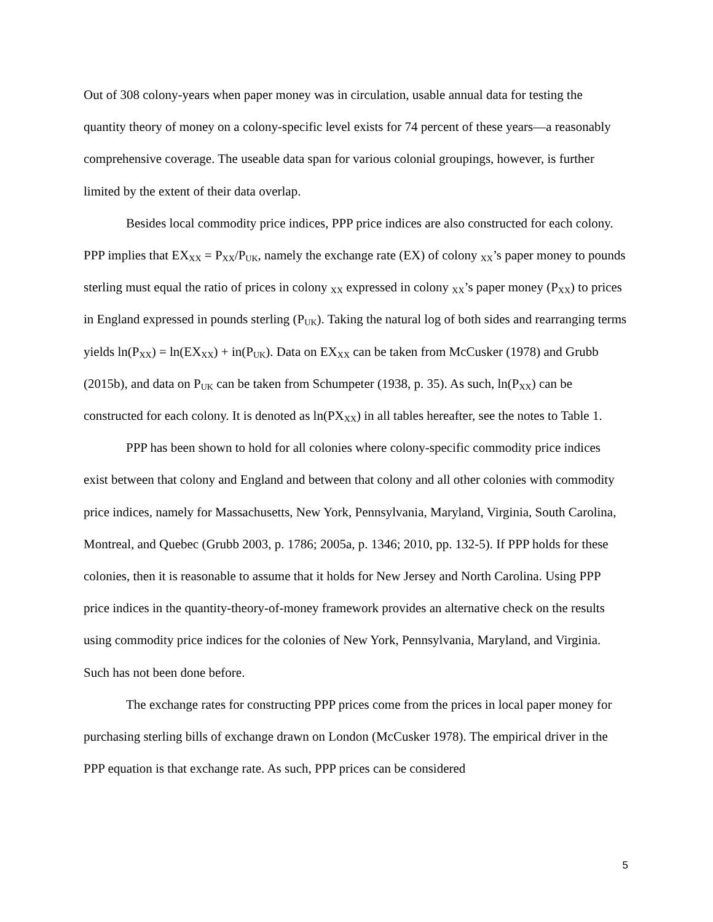Out of 308 colony-years when paper money was in circulation, usable annual data for testing the quantity theory of money on a colony-specific level exists for 74 percent of these years—a reasonably comprehensive coverage. The useable data span for various colonial groupings, however, is further limited by the extent of their data overlap.
Besides local commodity price indices, PPP price indices are also constructed for each colony. PPP implies that EX<sub>XX</sub> = P<sub>XX</sub>/P<sub>UK</sub>, namely the exchange rate (EX) of colony <sub>XX</sub>’s paper money to pounds sterling must equal the ratio of prices in colony <sub>XX</sub> expressed in colony <sub>XX</sub>’s paper money (P<sub>XX</sub>) to prices in England expressed in pounds sterling (P<sub>UK</sub>). Taking the natural log of both sides and rearranging terms yields ln(P<sub>XX</sub>) = ln(EX<sub>XX</sub>) + in(P<sub>UK</sub>). Data on EX<sub>XX</sub> can be taken from McCusker (1978) and Grubb (2015b), and data on P<sub>UK</sub> can be taken from Schumpeter (1938, p. 35). As such, ln(P<sub>XX</sub>) can be constructed for each colony. It is denoted as ln(PX<sub>XX</sub>) in all tables hereafter, see the notes to Table 1.
PPP has been shown to hold for all colonies where colony-specific commodity price indices exist between that colony and England and between that colony and all other colonies with commodity price indices, namely for Massachusetts, New York, Pennsylvania, Maryland, Virginia, South Carolina, Montreal, and Quebec (Grubb 2003, p. 1786; 2005a, p. 1346; 2010, pp. 132-5). If PPP holds for these colonies, then it is reasonable to assume that it holds for New Jersey and North Carolina. Using PPP price indices in the quantity-theory-of-money framework provides an alternative check on the results using commodity price indices for the colonies of New York, Pennsylvania, Maryland, and Virginia. Such has not been done before.
The exchange rates for constructing PPP prices come from the prices in local paper money for purchasing sterling bills of exchange drawn on London (McCusker 1978). The empirical driver in the PPP equation is that exchange rate. As such, PPP prices can be considered
5